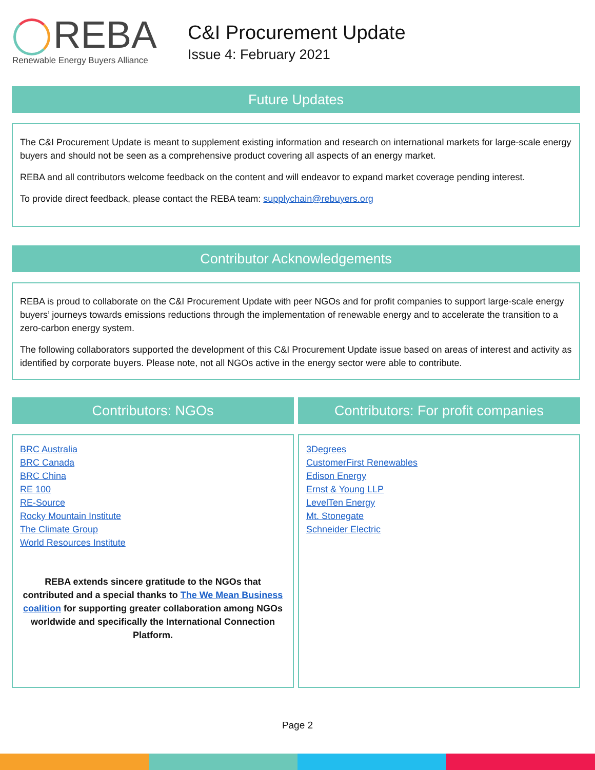REBA
Renewable Energy Buyers Alliance
C&I Procurement Update
Issue 4: February 2021
Future Updates
The C&I Procurement Update is meant to supplement existing information and research on international markets for large-scale energy buyers and should not be seen as a comprehensive product covering all aspects of an energy market.
REBA and all contributors welcome feedback on the content and will endeavor to expand market coverage pending interest.
To provide direct feedback, please contact the REBA team: supplychain@rebuyers.org
Contributor Acknowledgements
REBA is proud to collaborate on the C&I Procurement Update with peer NGOs and for profit companies to support large-scale energy buyers’ journeys towards emissions reductions through the implementation of renewable energy and to accelerate the transition to a zero-carbon energy system.
The following collaborators supported the development of this C&I Procurement Update issue based on areas of interest and activity as identified by corporate buyers. Please note, not all NGOs active in the energy sector were able to contribute.
Contributors: NGOs
BRC Australia
BRC Canada
BRC China
RE 100
RE-Source
Rocky Mountain Institute
The Climate Group
World Resources Institute
REBA extends sincere gratitude to the NGOs that contributed and a special thanks to The We Mean Business coalition for supporting greater collaboration among NGOs worldwide and specifically the International Connection Platform.
Contributors: For profit companies
3Degrees
CustomerFirst Renewables
Edison Energy
Ernst & Young LLP
LevelTen Energy
Mt. Stonegate
Schneider Electric
Page 2